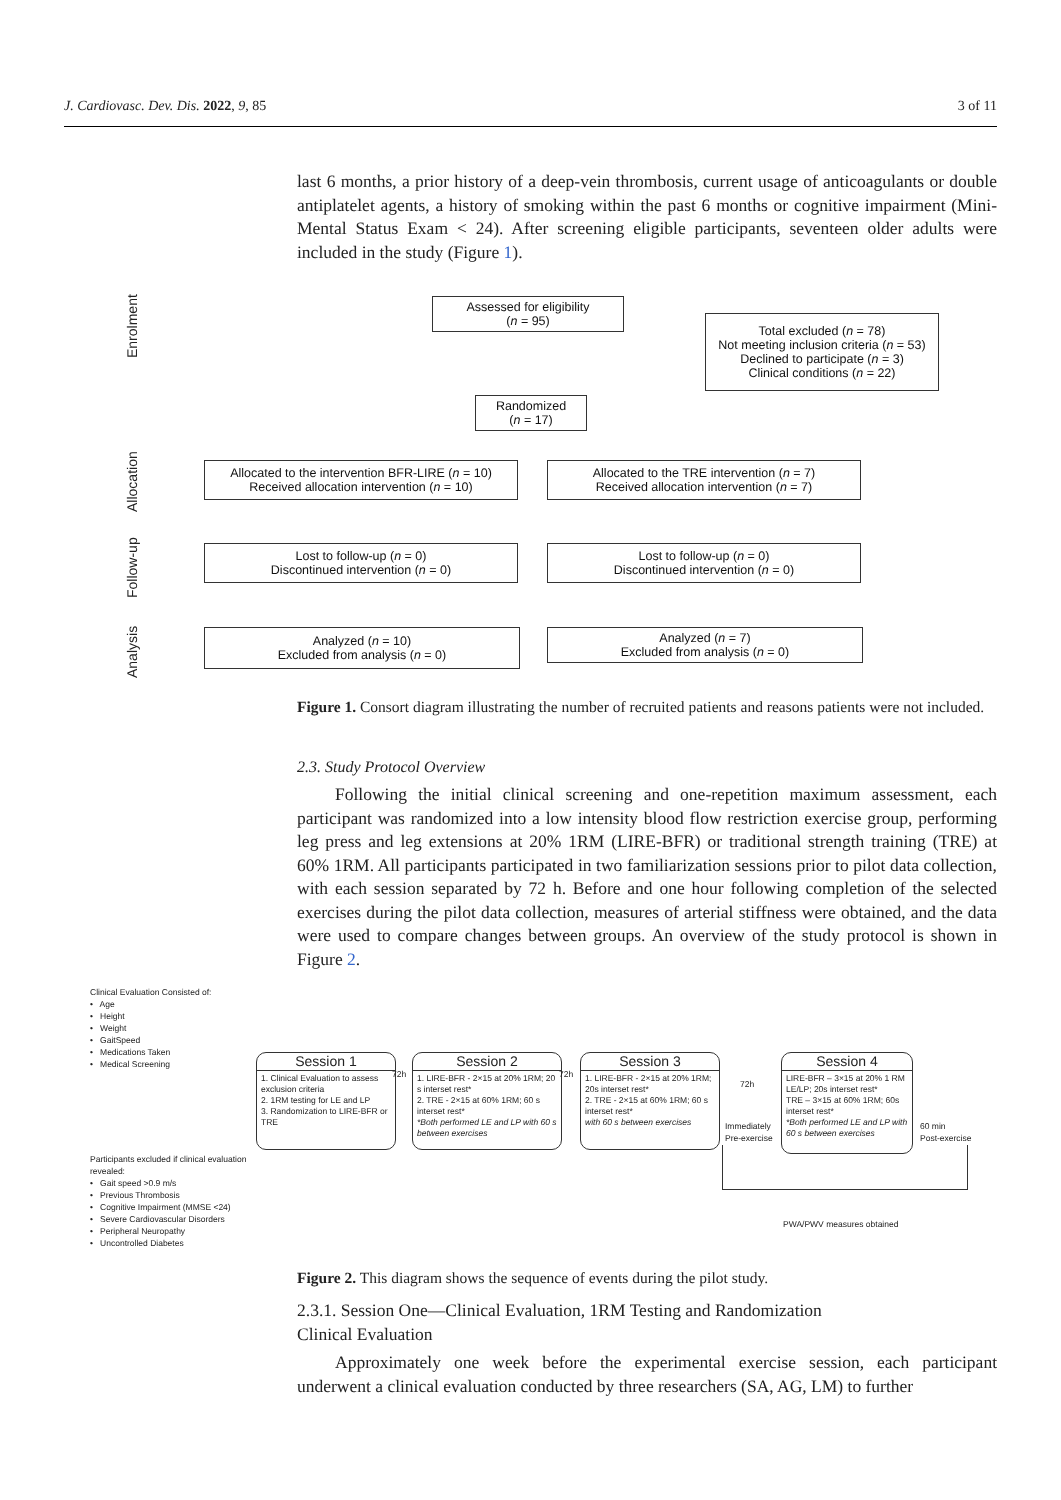J. Cardiovasc. Dev. Dis. 2022, 9, 85 3 of 11
last 6 months, a prior history of a deep-vein thrombosis, current usage of anticoagulants or double antiplatelet agents, a history of smoking within the past 6 months or cognitive impairment (Mini-Mental Status Exam < 24). After screening eligible participants, seventeen older adults were included in the study (Figure 1).
Enrolment
Allocation
Follow-up
Analysis
Assessed for eligibility
(n = 95)
Total excluded (n = 78)
Not meeting inclusion criteria (n = 53)
Declined to participate (n = 3)
Clinical conditions (n = 22)
Randomized
(n = 17)
Allocated to the intervention BFR-LIRE (n = 10)
Received allocation intervention (n = 10)
Allocated to the TRE intervention (n = 7)
Received allocation intervention (n = 7)
Lost to follow-up (n = 0)
Discontinued intervention (n = 0)
Lost to follow-up (n = 0)
Discontinued intervention (n = 0)
Analyzed (n = 10)
Excluded from analysis (n = 0)
Analyzed (n = 7)
Excluded from analysis (n = 0)
Figure 1. Consort diagram illustrating the number of recruited patients and reasons patients were not included.
2.3. Study Protocol Overview
Following the initial clinical screening and one-repetition maximum assessment, each participant was randomized into a low intensity blood flow restriction exercise group, performing leg press and leg extensions at 20% 1RM (LIRE-BFR) or traditional strength training (TRE) at 60% 1RM. All participants participated in two familiarization sessions prior to pilot data collection, with each session separated by 72 h. Before and one hour following completion of the selected exercises during the pilot data collection, measures of arterial stiffness were obtained, and the data were used to compare changes between groups. An overview of the study protocol is shown in Figure 2.
Clinical Evaluation Consisted of:
• Age
• Height
• Weight
• GaitSpeed
• Medications Taken
• Medical Screening
Participants excluded if clinical evaluation
revealed:
• Gait speed >0.9 m/s
• Previous Thrombosis
• Cognitive Impairment (MMSE <24)
• Severe Cardiovascular Disorders
• Peripheral Neuropathy
• Uncontrolled Diabetes
Session 1
1. Clinical Evaluation to assess exclusion criteria
2. 1RM testing for LE and LP
3. Randomization to LIRE-BFR or TRE
72h
Session 2
1. LIRE-BFR - 2×15 at 20% 1RM; 20 s interset rest*
2. TRE - 2×15 at 60% 1RM; 60 s interset rest*
*Both performed LE and LP with 60 s between exercises
72h
Session 3
1. LIRE-BFR - 2×15 at 20% 1RM; 20s interset rest*
2. TRE - 2×15 at 60% 1RM; 60 s interset rest*
with 60 s between exercises
72h
Immediately
Pre-exercise
Session 4
LIRE-BFR – 3×15 at 20% 1 RM LE/LP; 20s interset rest*
TRE – 3×15 at 60% 1RM; 60s interset rest*
*Both performed LE and LP with 60 s between exercises
60 min
Post-exercise
PWA/PWV measures obtained
Figure 2. This diagram shows the sequence of events during the pilot study.
2.3.1. Session One—Clinical Evaluation, 1RM Testing and Randomization
Clinical Evaluation
Approximately one week before the experimental exercise session, each participant underwent a clinical evaluation conducted by three researchers (SA, AG, LM) to further